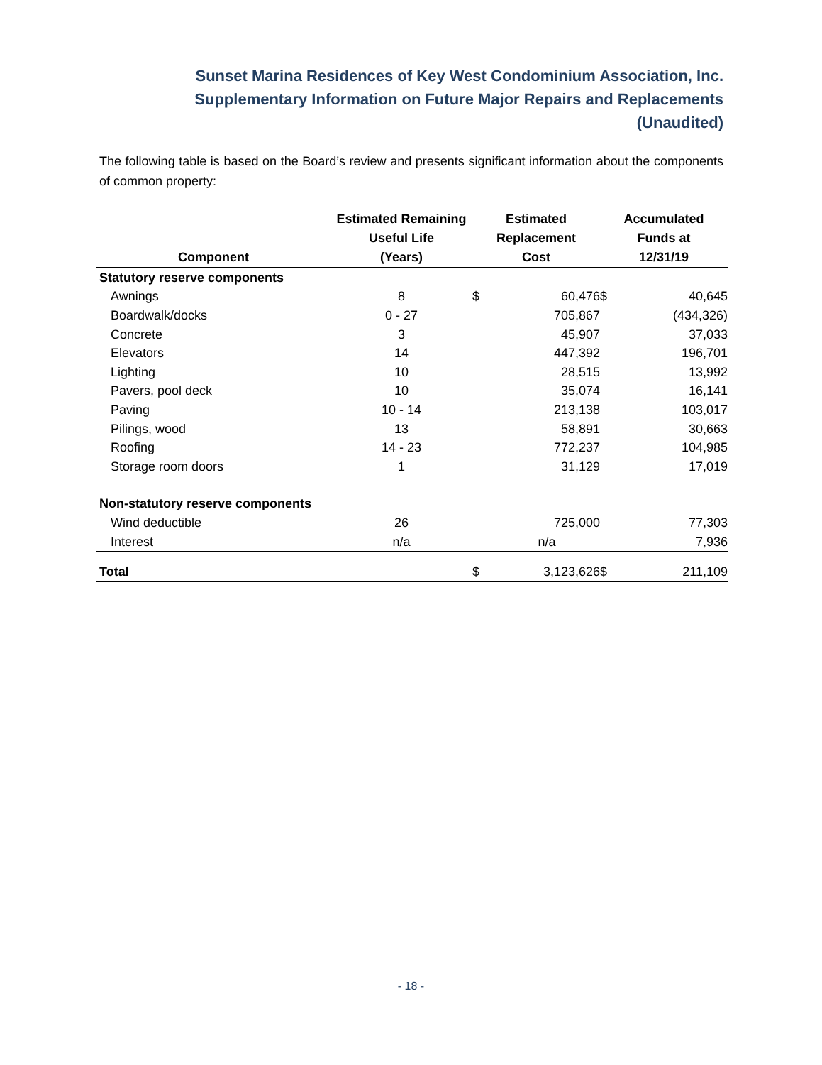Sunset Marina Residences of Key West Condominium Association, Inc.
Supplementary Information on Future Major Repairs and Replacements
(Unaudited)
The following table is based on the Board’s review and presents significant information about the components of common property:
| Component | Estimated Remaining Useful Life (Years) | Estimated Replacement Cost | | Accumulated Funds at 12/31/19 | |
| --- | --- | --- | --- | --- | --- |
| Statutory reserve components | | | | | |
| Awnings | 8 | $ | 60,476 | $ | 40,645 |
| Boardwalk/docks | 0 - 27 | | 705,867 | | (434,326) |
| Concrete | 3 | | 45,907 | | 37,033 |
| Elevators | 14 | | 447,392 | | 196,701 |
| Lighting | 10 | | 28,515 | | 13,992 |
| Pavers, pool deck | 10 | | 35,074 | | 16,141 |
| Paving | 10 - 14 | | 213,138 | | 103,017 |
| Pilings, wood | 13 | | 58,891 | | 30,663 |
| Roofing | 14 - 23 | | 772,237 | | 104,985 |
| Storage room doors | 1 | | 31,129 | | 17,019 |
| Non-statutory reserve components | | | | | |
| Wind deductible | 26 | | 725,000 | | 77,303 |
| Interest | n/a | | n/a | | 7,936 |
| Total | | $ | 3,123,626 | $ | 211,109 |
- 18 -